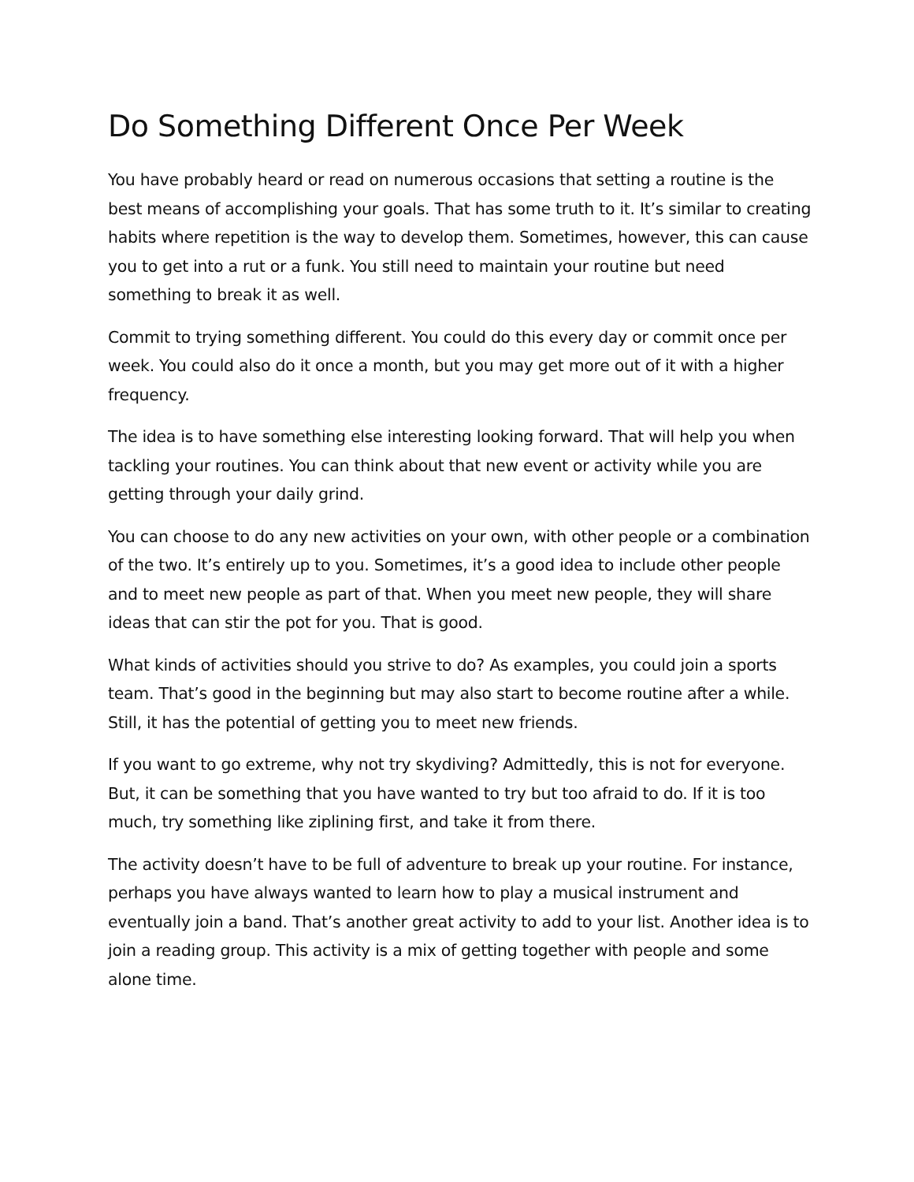Do Something Different Once Per Week
You have probably heard or read on numerous occasions that setting a routine is the best means of accomplishing your goals. That has some truth to it. It’s similar to creating habits where repetition is the way to develop them. Sometimes, however, this can cause you to get into a rut or a funk. You still need to maintain your routine but need something to break it as well.
Commit to trying something different. You could do this every day or commit once per week. You could also do it once a month, but you may get more out of it with a higher frequency.
The idea is to have something else interesting looking forward. That will help you when tackling your routines. You can think about that new event or activity while you are getting through your daily grind.
You can choose to do any new activities on your own, with other people or a combination of the two. It’s entirely up to you. Sometimes, it’s a good idea to include other people and to meet new people as part of that. When you meet new people, they will share ideas that can stir the pot for you. That is good.
What kinds of activities should you strive to do? As examples, you could join a sports team. That’s good in the beginning but may also start to become routine after a while. Still, it has the potential of getting you to meet new friends.
If you want to go extreme, why not try skydiving? Admittedly, this is not for everyone. But, it can be something that you have wanted to try but too afraid to do. If it is too much, try something like ziplining first, and take it from there.
The activity doesn’t have to be full of adventure to break up your routine. For instance, perhaps you have always wanted to learn how to play a musical instrument and eventually join a band. That’s another great activity to add to your list. Another idea is to join a reading group. This activity is a mix of getting together with people and some alone time.